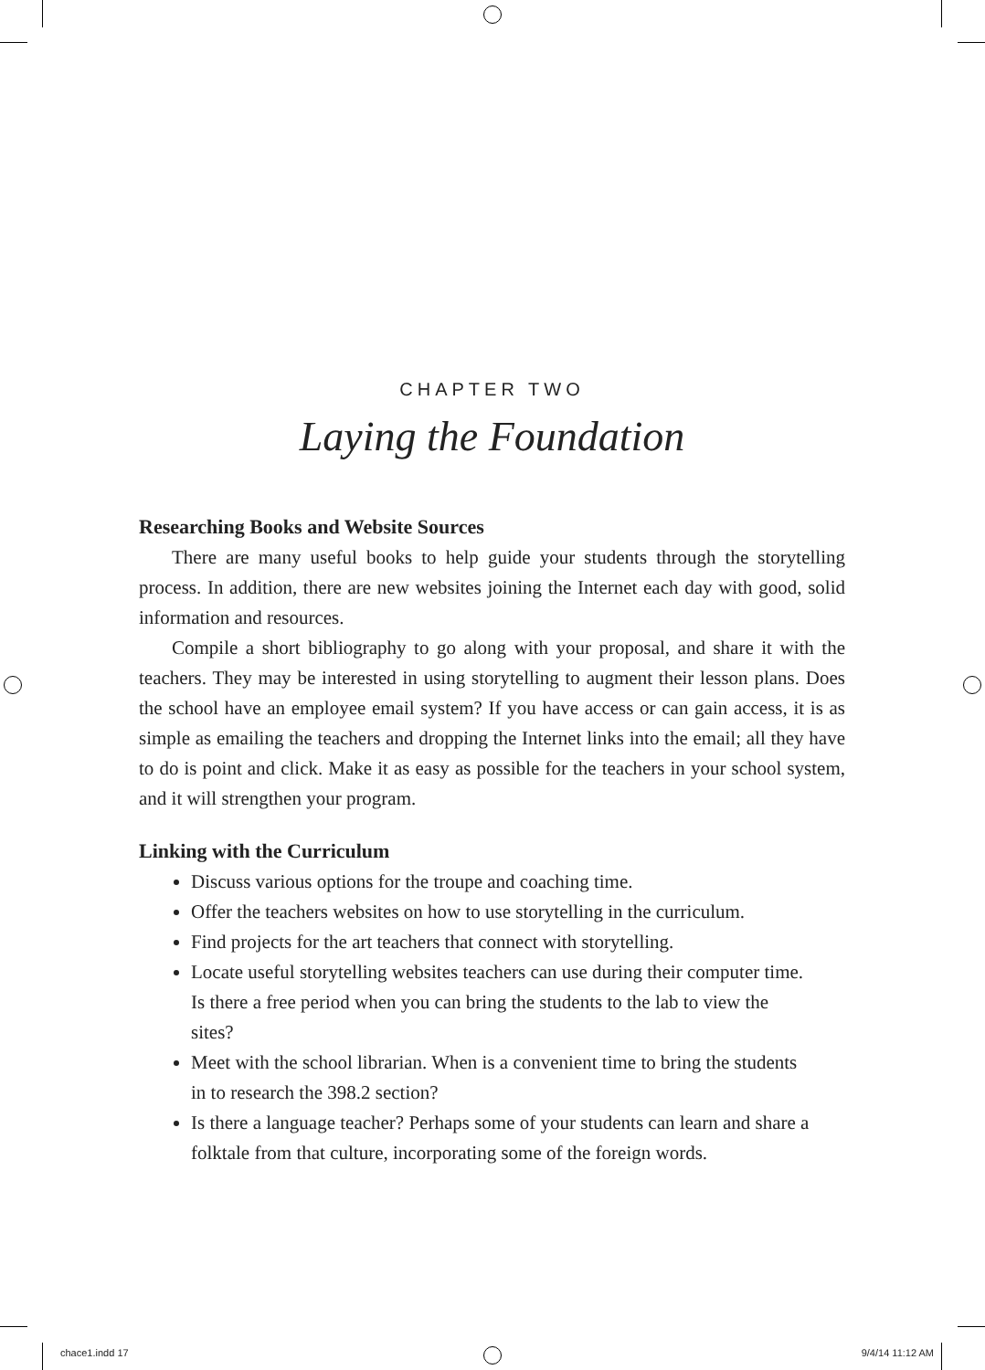CHAPTER TWO
Laying the Foundation
Researching Books and Website Sources
There are many useful books to help guide your students through the storytelling process. In addition, there are new websites joining the Internet each day with good, solid information and resources.
Compile a short bibliography to go along with your proposal, and share it with the teachers. They may be interested in using storytelling to augment their lesson plans. Does the school have an employee email system? If you have access or can gain access, it is as simple as emailing the teachers and dropping the Internet links into the email; all they have to do is point and click. Make it as easy as possible for the teachers in your school system, and it will strengthen your program.
Linking with the Curriculum
Discuss various options for the troupe and coaching time.
Offer the teachers websites on how to use storytelling in the curriculum.
Find projects for the art teachers that connect with storytelling.
Locate useful storytelling websites teachers can use during their computer time. Is there a free period when you can bring the students to the lab to view the sites?
Meet with the school librarian. When is a convenient time to bring the students in to research the 398.2 section?
Is there a language teacher? Perhaps some of your students can learn and share a folktale from that culture, incorporating some of the foreign words.
chace1.indd 17 9/4/14 11:12 AM